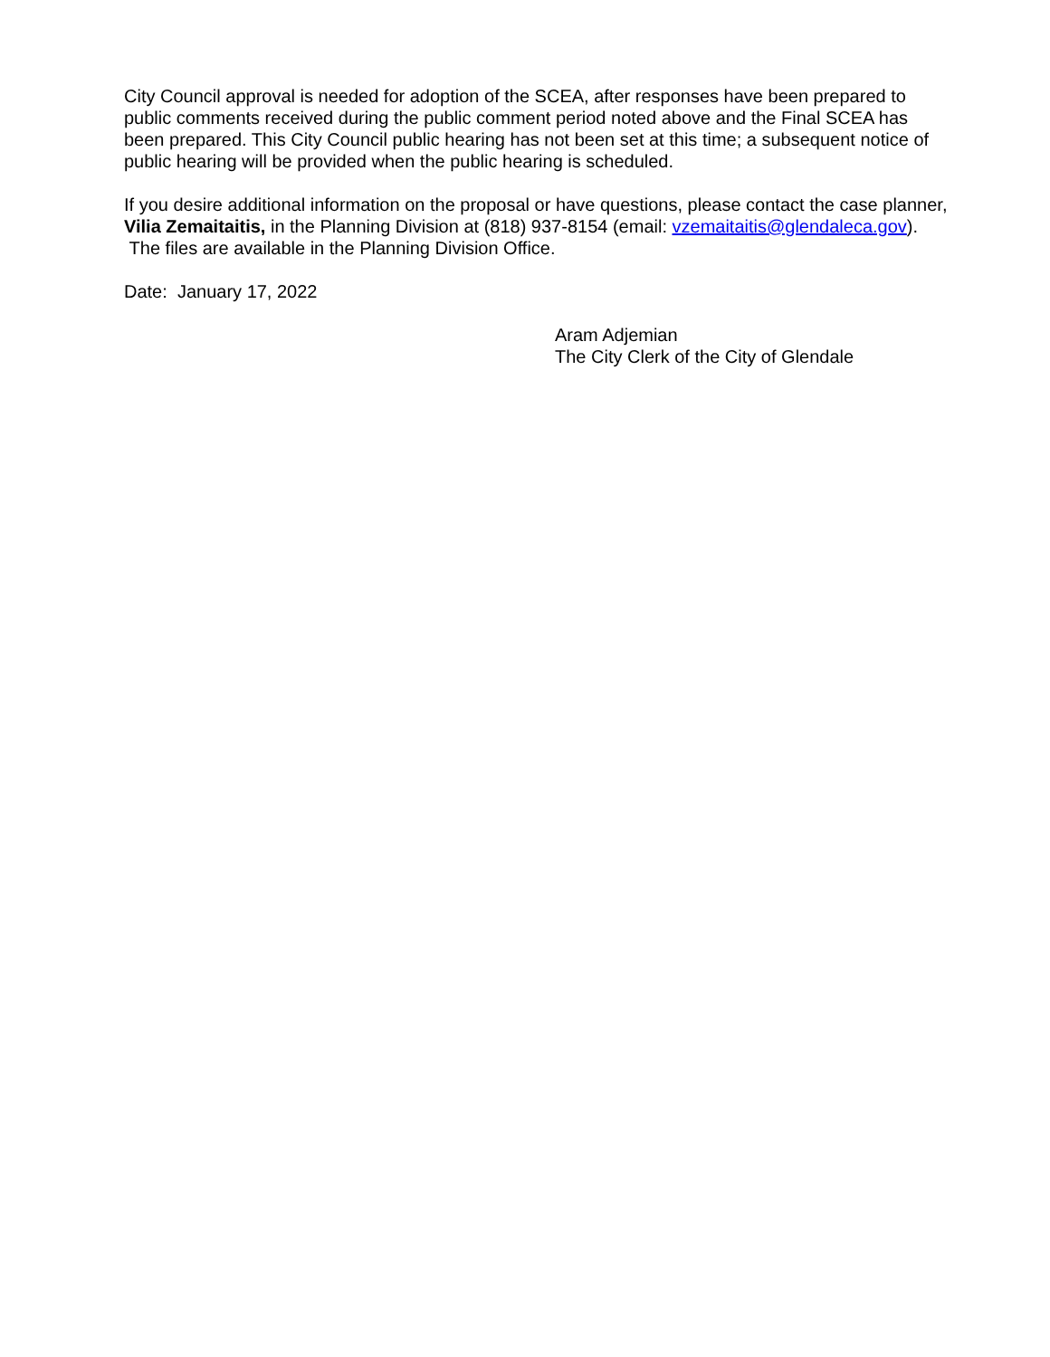City Council approval is needed for adoption of the SCEA, after responses have been prepared to public comments received during the public comment period noted above and the Final SCEA has been prepared. This City Council public hearing has not been set at this time; a subsequent notice of public hearing will be provided when the public hearing is scheduled.
If you desire additional information on the proposal or have questions, please contact the case planner, Vilia Zemaitaitis, in the Planning Division at (818) 937-8154 (email: vzemaitaitis@glendaleca.gov). The files are available in the Planning Division Office.
Date: January 17, 2022
Aram Adjemian
The City Clerk of the City of Glendale